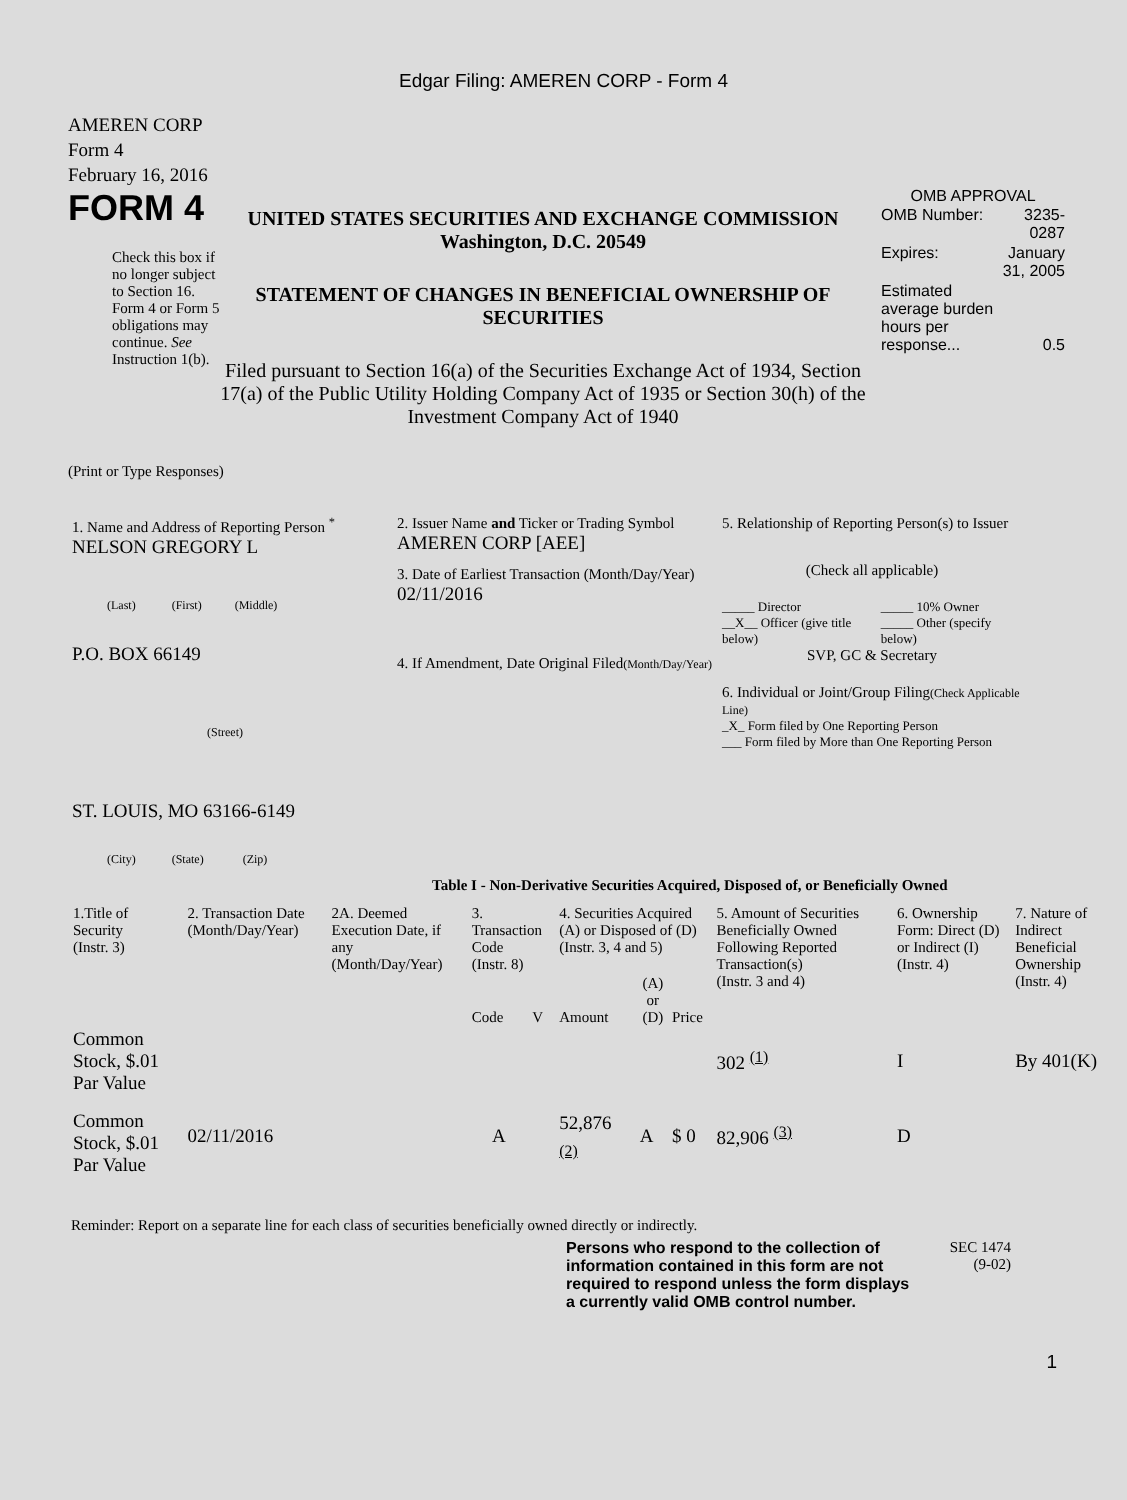Edgar Filing: AMEREN CORP - Form 4
AMEREN CORP
Form 4
February 16, 2016
FORM 4
Check this box if no longer subject to Section 16. Form 4 or Form 5 obligations may continue. See Instruction 1(b).
UNITED STATES SECURITIES AND EXCHANGE COMMISSION
Washington, D.C. 20549
STATEMENT OF CHANGES IN BENEFICIAL OWNERSHIP OF SECURITIES
Filed pursuant to Section 16(a) of the Securities Exchange Act of 1934, Section 17(a) of the Public Utility Holding Company Act of 1935 or Section 30(h) of the Investment Company Act of 1940
OMB APPROVAL
| OMB Number: | 3235-0287 |
| Expires: | January 31, 2005 |
| Estimated average burden hours per response... | 0.5 |
(Print or Type Responses)
1. Name and Address of Reporting Person <sup>*</sup>
NELSON GREGORY L
(Last) (First) (Middle)
P.O. BOX 66149
(Street)
ST. LOUIS, MO 63166-6149
(City) (State) (Zip)
2. Issuer Name and Ticker or Trading Symbol
AMEREN CORP [AEE]
3. Date of Earliest Transaction (Month/Day/Year)
02/11/2016
4. If Amendment, Date Original Filed(Month/Day/Year)
5. Relationship of Reporting Person(s) to Issuer
(Check all applicable)
| _____ Director | _____ 10% Owner |
| __X__ Officer (give title below) | _____ Other (specify below) |
SVP, GC & Secretary
6. Individual or Joint/Group Filing(Check Applicable Line)
_X_ Form filed by One Reporting Person
___ Form filed by More than One Reporting Person
Table I - Non-Derivative Securities Acquired, Disposed of, or Beneficially Owned
| 1.Title of Security (Instr. 3) | 2. Transaction Date (Month/Day/Year) | 2A. Deemed Execution Date, if any (Month/Day/Year) | 3. Transaction Code (Instr. 8) | | 4. Securities Acquired (A) or Disposed of (D) (Instr. 3, 4 and 5) | | | 5. Amount of Securities Beneficially Owned Following Reported Transaction(s) (Instr. 3 and 4) | 6. Ownership Form: Direct (D) or Indirect (I) (Instr. 4) | 7. Nature of Indirect Beneficial Ownership (Instr. 4) |
| --- | --- | --- | --- | --- | --- | --- | --- | --- | --- | --- |
| | | | Code | V | Amount | (A) or (D) | Price | | | |
| Common Stock, $.01 Par Value | | | | | | | | 302 <sup>(1)</sup> | I | By 401(K) |
| Common Stock, $.01 Par Value | 02/11/2016 | | A | | 52,876 <sub>(2)</sub> | A | $ 0 | 82,906 <sup>(3)</sup> | D | |
Reminder: Report on a separate line for each class of securities beneficially owned directly or indirectly.
Persons who respond to the collection of information contained in this form are not required to respond unless the form displays a currently valid OMB control number.
SEC 1474
(9-02)
1